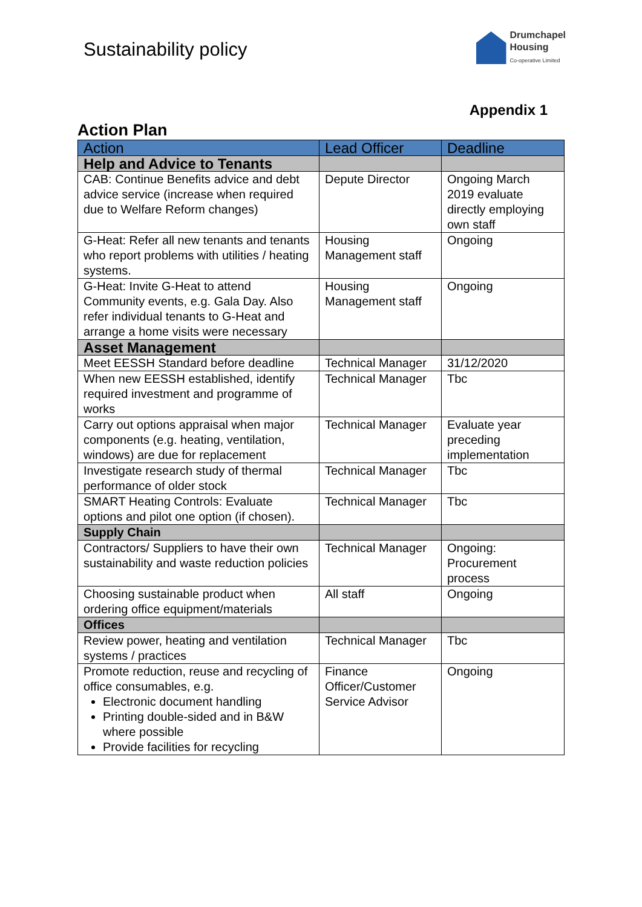Sustainability policy
Drumchapel
Housing
Co-operative Limited
Appendix 1
Action Plan
| Action | Lead Officer | Deadline |
| --- | --- | --- |
| Help and Advice to Tenants | | |
| CAB: Continue Benefits advice and debt advice service (increase when required due to Welfare Reform changes) | Depute Director | Ongoing March 2019 evaluate directly employing own staff |
| G-Heat: Refer all new tenants and tenants who report problems with utilities / heating systems. | Housing Management staff | Ongoing |
| G-Heat: Invite G-Heat to attend Community events, e.g. Gala Day. Also refer individual tenants to G-Heat and arrange a home visits were necessary | Housing Management staff | Ongoing |
| Asset Management | | |
| Meet EESSH Standard before deadline | Technical Manager | 31/12/2020 |
| When new EESSH established, identify required investment and programme of works | Technical Manager | Tbc |
| Carry out options appraisal when major components (e.g. heating, ventilation, windows) are due for replacement | Technical Manager | Evaluate year preceding implementation |
| Investigate research study of thermal performance of older stock | Technical Manager | Tbc |
| SMART Heating Controls: Evaluate options and pilot one option (if chosen). | Technical Manager | Tbc |
| Supply Chain | | |
| Contractors/ Suppliers to have their own sustainability and waste reduction policies | Technical Manager | Ongoing: Procurement process |
| Choosing sustainable product when ordering office equipment/materials | All staff | Ongoing |
| Offices | | |
| Review power, heating and ventilation systems / practices | Technical Manager | Tbc |
| Promote reduction, reuse and recycling of office consumables, e.g. Electronic document handling Printing double-sided and in B&W where possible Provide facilities for recycling | Finance Officer/Customer Service Advisor | Ongoing |